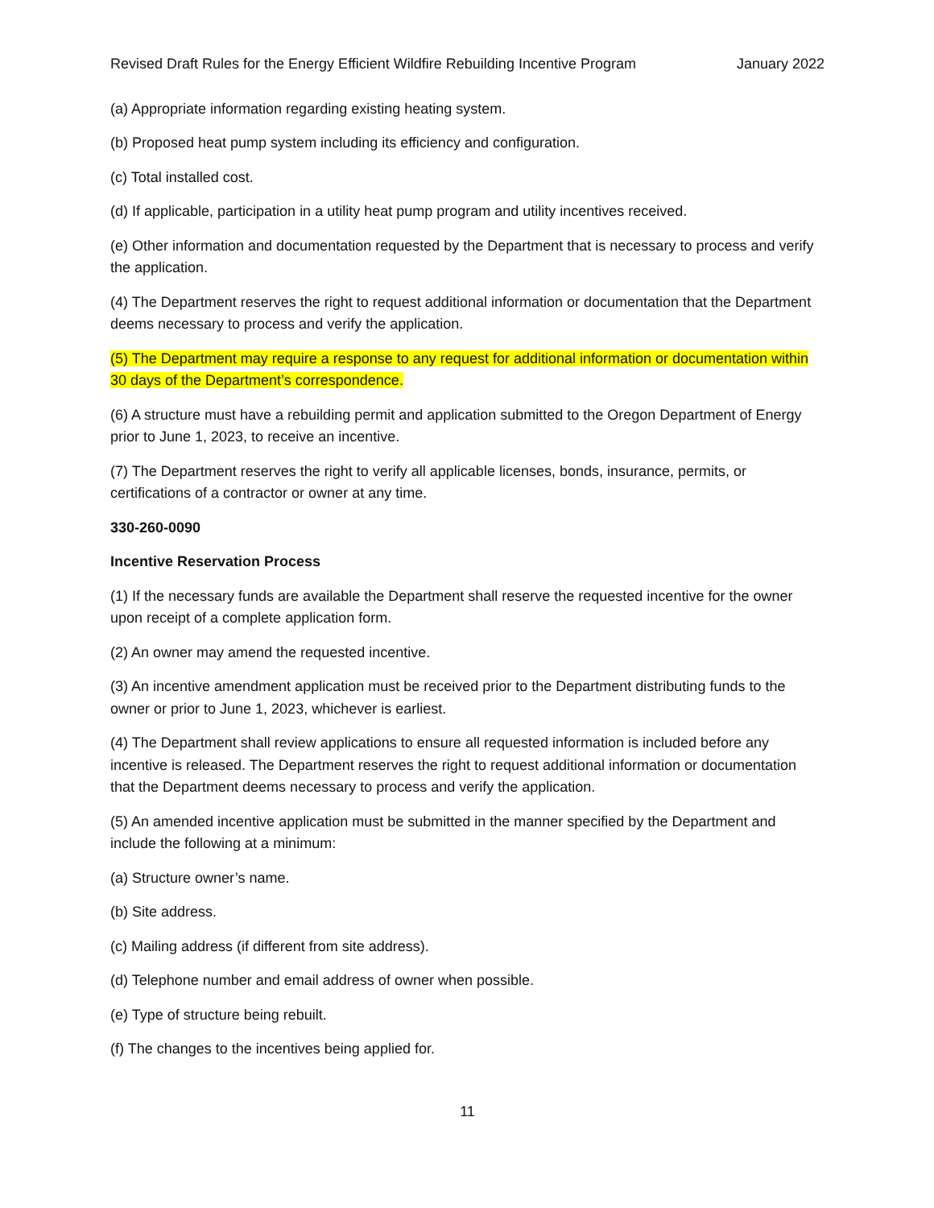Revised Draft Rules for the Energy Efficient Wildfire Rebuilding Incentive Program January 2022
(a) Appropriate information regarding existing heating system.
(b) Proposed heat pump system including its efficiency and configuration.
(c) Total installed cost.
(d) If applicable, participation in a utility heat pump program and utility incentives received.
(e) Other information and documentation requested by the Department that is necessary to process and verify the application.
(4) The Department reserves the right to request additional information or documentation that the Department deems necessary to process and verify the application.
(5) The Department may require a response to any request for additional information or documentation within 30 days of the Department’s correspondence.
(6) A structure must have a rebuilding permit and application submitted to the Oregon Department of Energy prior to June 1, 2023, to receive an incentive.
(7) The Department reserves the right to verify all applicable licenses, bonds, insurance, permits, or certifications of a contractor or owner at any time.
330-260-0090
Incentive Reservation Process
(1) If the necessary funds are available the Department shall reserve the requested incentive for the owner upon receipt of a complete application form.
(2) An owner may amend the requested incentive.
(3) An incentive amendment application must be received prior to the Department distributing funds to the owner or prior to June 1, 2023, whichever is earliest.
(4) The Department shall review applications to ensure all requested information is included before any incentive is released. The Department reserves the right to request additional information or documentation that the Department deems necessary to process and verify the application.
(5) An amended incentive application must be submitted in the manner specified by the Department and include the following at a minimum:
(a) Structure owner’s name.
(b) Site address.
(c) Mailing address (if different from site address).
(d) Telephone number and email address of owner when possible.
(e) Type of structure being rebuilt.
(f) The changes to the incentives being applied for.
11